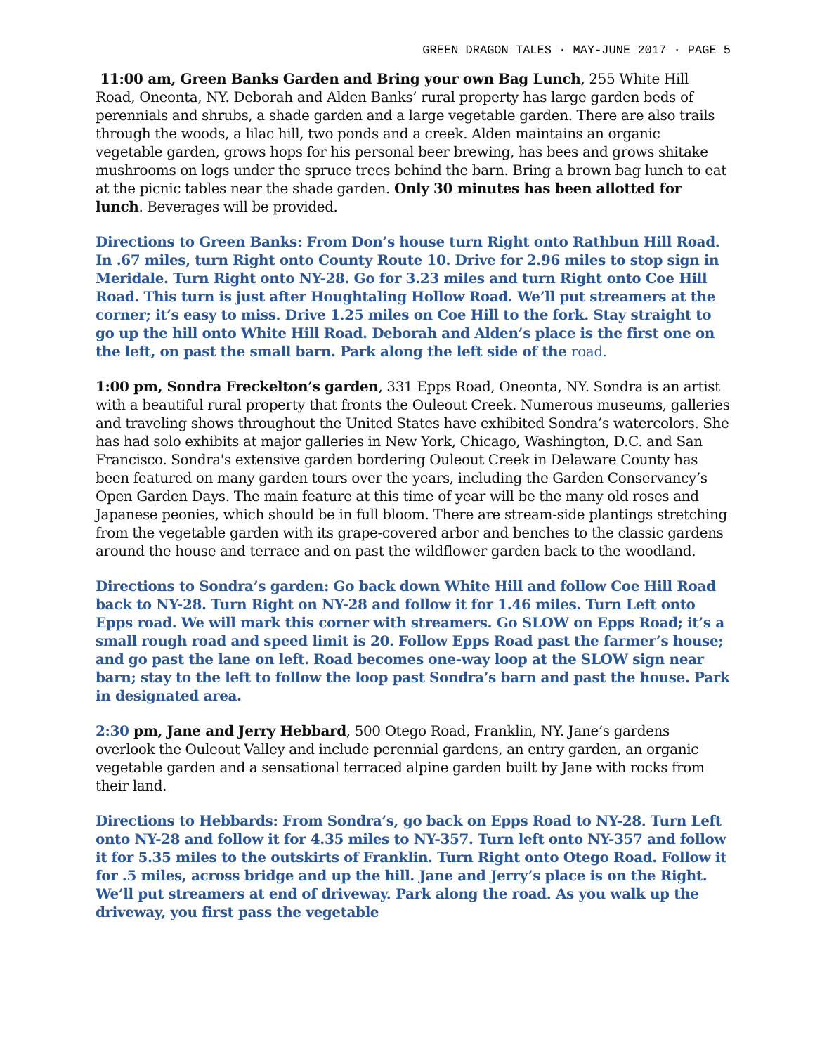GREEN DRAGON TALES · MAY-JUNE 2017 · PAGE 5
11:00 am, Green Banks Garden and Bring your own Bag Lunch, 255 White Hill Road, Oneonta, NY. Deborah and Alden Banks’ rural property has large garden beds of perennials and shrubs, a shade garden and a large vegetable garden. There are also trails through the woods, a lilac hill, two ponds and a creek. Alden maintains an organic vegetable garden, grows hops for his personal beer brewing, has bees and grows shitake mushrooms on logs under the spruce trees behind the barn. Bring a brown bag lunch to eat at the picnic tables near the shade garden. Only 30 minutes has been allotted for lunch. Beverages will be provided.
Directions to Green Banks: From Don’s house turn Right onto Rathbun Hill Road. In .67 miles, turn Right onto County Route 10. Drive for 2.96 miles to stop sign in Meridale. Turn Right onto NY-28. Go for 3.23 miles and turn Right onto Coe Hill Road. This turn is just after Houghtaling Hollow Road. We’ll put streamers at the corner; it’s easy to miss. Drive 1.25 miles on Coe Hill to the fork. Stay straight to go up the hill onto White Hill Road. Deborah and Alden’s place is the first one on the left, on past the small barn. Park along the left side of the road.
1:00 pm, Sondra Freckelton’s garden, 331 Epps Road, Oneonta, NY. Sondra is an artist with a beautiful rural property that fronts the Ouleout Creek. Numerous museums, galleries and traveling shows throughout the United States have exhibited Sondra’s watercolors. She has had solo exhibits at major galleries in New York, Chicago, Washington, D.C. and San Francisco. Sondra's extensive garden bordering Ouleout Creek in Delaware County has been featured on many garden tours over the years, including the Garden Conservancy’s Open Garden Days. The main feature at this time of year will be the many old roses and Japanese peonies, which should be in full bloom. There are stream-side plantings stretching from the vegetable garden with its grape-covered arbor and benches to the classic gardens around the house and terrace and on past the wildflower garden back to the woodland.
Directions to Sondra’s garden: Go back down White Hill and follow Coe Hill Road back to NY-28. Turn Right on NY-28 and follow it for 1.46 miles. Turn Left onto Epps road. We will mark this corner with streamers. Go SLOW on Epps Road; it’s a small rough road and speed limit is 20. Follow Epps Road past the farmer’s house; and go past the lane on left. Road becomes one-way loop at the SLOW sign near barn; stay to the left to follow the loop past Sondra’s barn and past the house. Park in designated area.
2:30 pm, Jane and Jerry Hebbard, 500 Otego Road, Franklin, NY. Jane’s gardens overlook the Ouleout Valley and include perennial gardens, an entry garden, an organic vegetable garden and a sensational terraced alpine garden built by Jane with rocks from their land.
Directions to Hebbards: From Sondra’s, go back on Epps Road to NY-28. Turn Left onto NY-28 and follow it for 4.35 miles to NY-357. Turn left onto NY-357 and follow it for 5.35 miles to the outskirts of Franklin. Turn Right onto Otego Road. Follow it for .5 miles, across bridge and up the hill. Jane and Jerry’s place is on the Right. We’ll put streamers at end of driveway. Park along the road. As you walk up the driveway, you first pass the vegetable